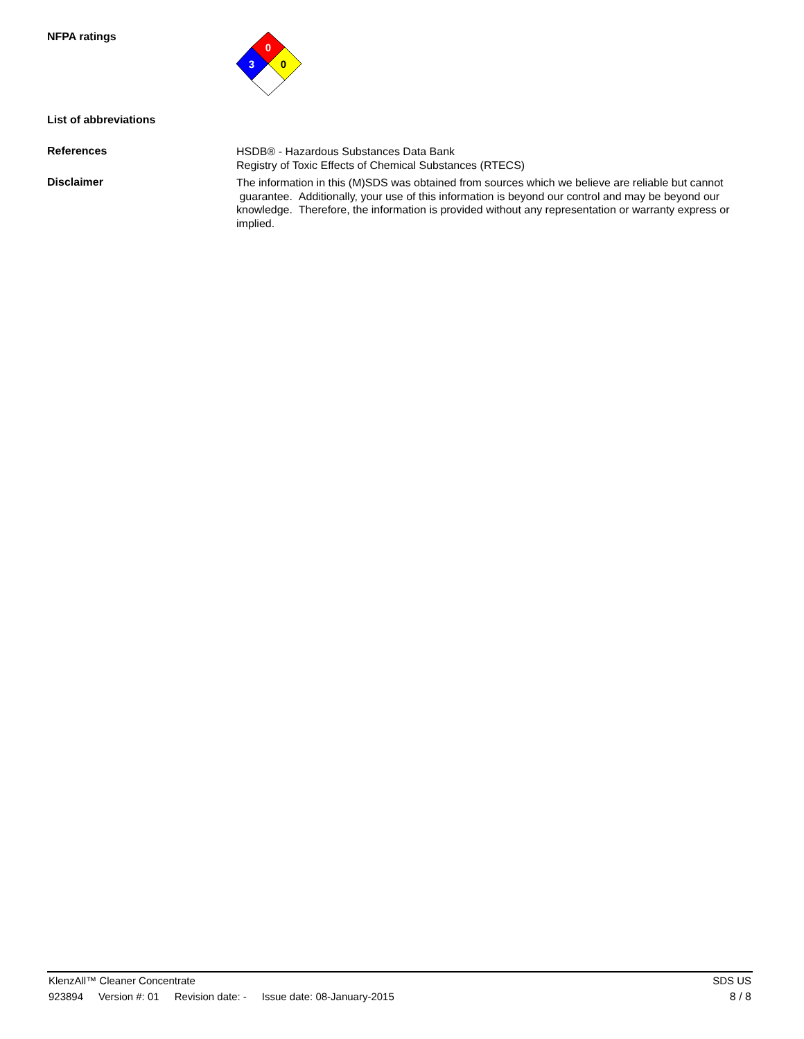NFPA ratings
0
3
0
List of abbreviations
References
HSDB® - Hazardous Substances Data Bank
Registry of Toxic Effects of Chemical Substances (RTECS)
Disclaimer
The information in this (M)SDS was obtained from sources which we believe are reliable but cannot guarantee. Additionally, your use of this information is beyond our control and may be beyond our knowledge. Therefore, the information is provided without any representation or warranty express or implied.
KlenzAll™ Cleaner Concentrate SDS US
923894 Version #: 01 Revision date: - Issue date: 08-January-2015
8 / 8